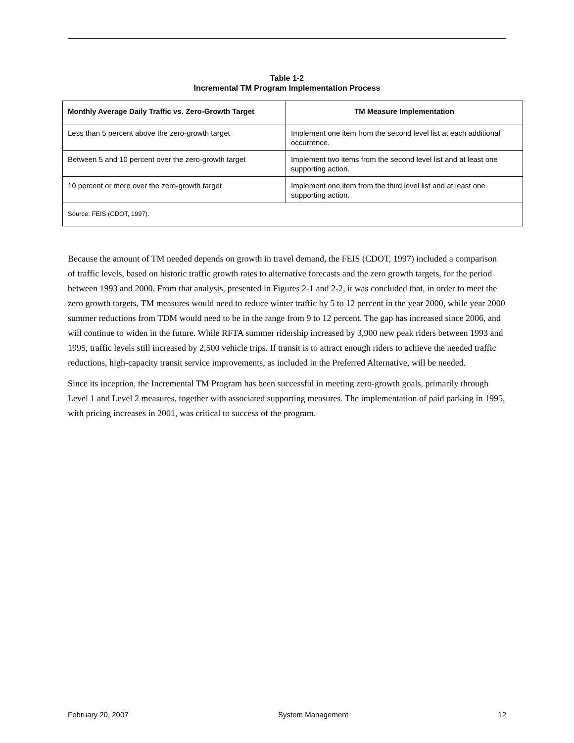Table 1-2
Incremental TM Program Implementation Process
| Monthly Average Daily Traffic vs. Zero-Growth Target | TM Measure Implementation |
| --- | --- |
| Less than 5 percent above the zero-growth target | Implement one item from the second level list at each additional occurrence. |
| Between 5 and 10 percent over the zero-growth target | Implement two items from the second level list and at least one supporting action. |
| 10 percent or more over the zero-growth target | Implement one item from the third level list and at least one supporting action. |
| Source: FEIS (CDOT, 1997). | |
Because the amount of TM needed depends on growth in travel demand, the FEIS (CDOT, 1997) included a comparison of traffic levels, based on historic traffic growth rates to alternative forecasts and the zero growth targets, for the period between 1993 and 2000. From that analysis, presented in Figures 2-1 and 2-2, it was concluded that, in order to meet the zero growth targets, TM measures would need to reduce winter traffic by 5 to 12 percent in the year 2000, while year 2000 summer reductions from TDM would need to be in the range from 9 to 12 percent. The gap has increased since 2006, and will continue to widen in the future. While RFTA summer ridership increased by 3,900 new peak riders between 1993 and 1995, traffic levels still increased by 2,500 vehicle trips. If transit is to attract enough riders to achieve the needed traffic reductions, high-capacity transit service improvements, as included in the Preferred Alternative, will be needed.
Since its inception, the Incremental TM Program has been successful in meeting zero-growth goals, primarily through Level 1 and Level 2 measures, together with associated supporting measures. The implementation of paid parking in 1995, with pricing increases in 2001, was critical to success of the program.
February 20, 2007 System Management 12